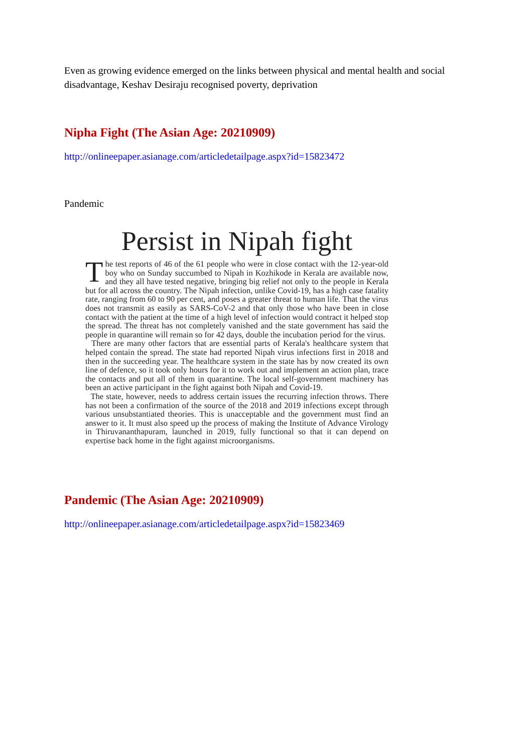Even as growing evidence emerged on the links between physical and mental health and social disadvantage, Keshav Desiraju recognised poverty, deprivation
Nipha Fight (The Asian Age: 20210909)
http://onlineepaper.asianage.com/articledetailpage.aspx?id=15823472
Pandemic
Persist in Nipah fight
The test reports of 46 of the 61 people who were in close contact with the 12-year-old boy who on Sunday succumbed to Nipah in Kozhikode in Kerala are available now, and they all have tested negative, bringing big relief not only to the people in Kerala but for all across the country. The Nipah infection, unlike Covid-19, has a high case fatality rate, ranging from 60 to 90 per cent, and poses a greater threat to human life. That the virus does not transmit as easily as SARS-CoV-2 and that only those who have been in close contact with the patient at the time of a high level of infection would contract it helped stop the spread. The threat has not completely vanished and the state government has said the people in quarantine will remain so for 42 days, double the incubation period for the virus.
There are many other factors that are essential parts of Kerala's healthcare system that helped contain the spread. The state had reported Nipah virus infections first in 2018 and then in the succeeding year. The healthcare system in the state has by now created its own line of defence, so it took only hours for it to work out and implement an action plan, trace the contacts and put all of them in quarantine. The local self-government machinery has been an active participant in the fight against both Nipah and Covid-19.
The state, however, needs to address certain issues the recurring infection throws. There has not been a confirmation of the source of the 2018 and 2019 infections except through various unsubstantiated theories. This is unacceptable and the government must find an answer to it. It must also speed up the process of making the Institute of Advance Virology in Thiruvananthapuram, launched in 2019, fully functional so that it can depend on expertise back home in the fight against microorganisms.
Pandemic (The Asian Age: 20210909)
http://onlineepaper.asianage.com/articledetailpage.aspx?id=15823469